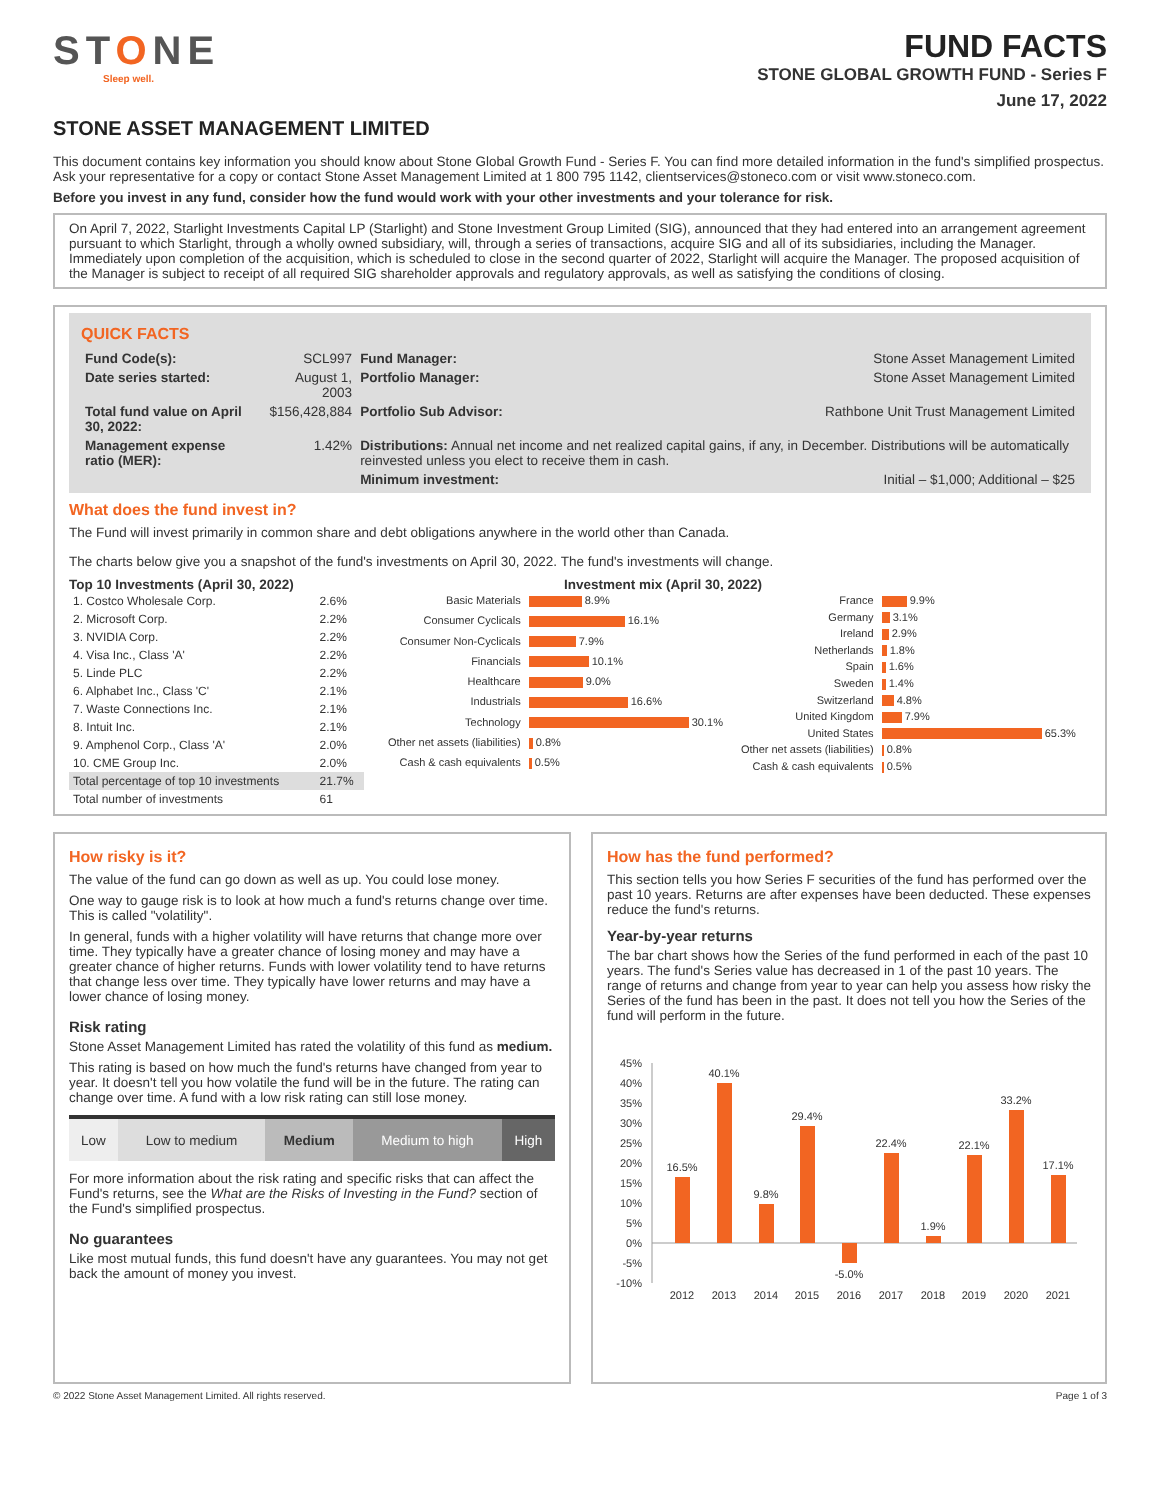STONE
Sleep well.
FUND FACTS
STONE GLOBAL GROWTH FUND - Series F
June 17, 2022
STONE ASSET MANAGEMENT LIMITED
This document contains key information you should know about Stone Global Growth Fund - Series F. You can find more detailed information in the fund's simplified prospectus. Ask your representative for a copy or contact Stone Asset Management Limited at 1 800 795 1142, clientservices@stoneco.com or visit www.stoneco.com.
Before you invest in any fund, consider how the fund would work with your other investments and your tolerance for risk.
On April 7, 2022, Starlight Investments Capital LP (Starlight) and Stone Investment Group Limited (SIG), announced that they had entered into an arrangement agreement pursuant to which Starlight, through a wholly owned subsidiary, will, through a series of transactions, acquire SIG and all of its subsidiaries, including the Manager. Immediately upon completion of the acquisition, which is scheduled to close in the second quarter of 2022, Starlight will acquire the Manager. The proposed acquisition of the Manager is subject to receipt of all required SIG shareholder approvals and regulatory approvals, as well as satisfying the conditions of closing.
QUICK FACTS
| Fund Code(s): | SCL997 | Fund Manager: | Stone Asset Management Limited |
| Date series started: | August 1, 2003 | Portfolio Manager: | Stone Asset Management Limited |
| Total fund value on April 30, 2022: | $156,428,884 | Portfolio Sub Advisor: | Rathbone Unit Trust Management Limited |
| Management expense ratio (MER): | 1.42% | Distributions: Annual net income and net realized capital gains, if any, in December. Distributions will be automatically reinvested unless you elect to receive them in cash. | |
| | | Minimum investment: | Initial – $1,000; Additional – $25 |
What does the fund invest in?
The Fund will invest primarily in common share and debt obligations anywhere in the world other than Canada.
The charts below give you a snapshot of the fund's investments on April 30, 2022. The fund's investments will change.
Top 10 Investments (April 30, 2022)
| 1. Costco Wholesale Corp. | 2.6% |
| 2. Microsoft Corp. | 2.2% |
| 3. NVIDIA Corp. | 2.2% |
| 4. Visa Inc., Class 'A' | 2.2% |
| 5. Linde PLC | 2.2% |
| 6. Alphabet Inc., Class 'C' | 2.1% |
| 7. Waste Connections Inc. | 2.1% |
| 8. Intuit Inc. | 2.1% |
| 9. Amphenol Corp., Class 'A' | 2.0% |
| 10. CME Group Inc. | 2.0% |
| Total percentage of top 10 investments | 21.7% |
| Total number of investments | 61 |
Investment mix (April 30, 2022)
| Basic Materials | 8.9% |
| Consumer Cyclicals | 16.1% |
| Consumer Non-Cyclicals | 7.9% |
| Financials | 10.1% |
| Healthcare | 9.0% |
| Industrials | 16.6% |
| Technology | 30.1% |
| Other net assets (liabilities) | 0.8% |
| Cash & cash equivalents | 0.5% |
| France | 9.9% |
| Germany | 3.1% |
| Ireland | 2.9% |
| Netherlands | 1.8% |
| Spain | 1.6% |
| Sweden | 1.4% |
| Switzerland | 4.8% |
| United Kingdom | 7.9% |
| United States | 65.3% |
| Other net assets (liabilities) | 0.8% |
| Cash & cash equivalents | 0.5% |
How risky is it?
The value of the fund can go down as well as up. You could lose money.
One way to gauge risk is to look at how much a fund's returns change over time. This is called "volatility".
In general, funds with a higher volatility will have returns that change more over time. They typically have a greater chance of losing money and may have a greater chance of higher returns. Funds with lower volatility tend to have returns that change less over time. They typically have lower returns and may have a lower chance of losing money.
Risk rating
Stone Asset Management Limited has rated the volatility of this fund as medium.
This rating is based on how much the fund's returns have changed from year to year. It doesn't tell you how volatile the fund will be in the future. The rating can change over time. A fund with a low risk rating can still lose money.
| Low | Low to medium | Medium | Medium to high | High |
For more information about the risk rating and specific risks that can affect the Fund's returns, see the What are the Risks of Investing in the Fund? section of the Fund's simplified prospectus.
No guarantees
Like most mutual funds, this fund doesn't have any guarantees. You may not get back the amount of money you invest.
How has the fund performed?
This section tells you how Series F securities of the fund has performed over the past 10 years. Returns are after expenses have been deducted. These expenses reduce the fund's returns.
Year-by-year returns
The bar chart shows how the Series of the fund performed in each of the past 10 years. The fund's Series value has decreased in 1 of the past 10 years. The range of returns and change from year to year can help you assess how risky the Series of the fund has been in the past. It does not tell you how the Series of the fund will perform in the future.
45%
40%
35%
30%
25%
20%
15%
10%
5%
0%
-5%
-10%
16.5%
40.1%
9.8%
29.4%
-5.0%
22.4%
1.9%
22.1%
33.2%
17.1%
2012
2013
2014
2015
2016
2017
2018
2019
2020
2021
© 2022 Stone Asset Management Limited. All rights reserved. Page 1 of 3